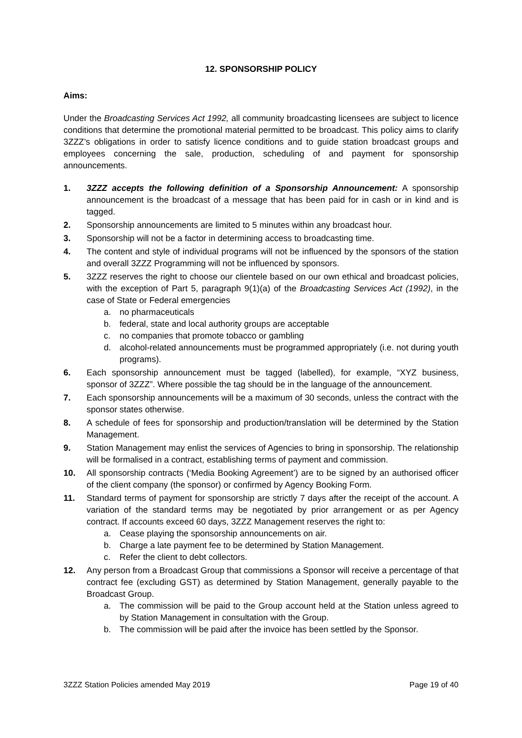12. SPONSORSHIP POLICY
Aims:
Under the Broadcasting Services Act 1992, all community broadcasting licensees are subject to licence conditions that determine the promotional material permitted to be broadcast. This policy aims to clarify 3ZZZ’s obligations in order to satisfy licence conditions and to guide station broadcast groups and employees concerning the sale, production, scheduling of and payment for sponsorship announcements.
1. 3ZZZ accepts the following definition of a Sponsorship Announcement: A sponsorship announcement is the broadcast of a message that has been paid for in cash or in kind and is tagged.
2. Sponsorship announcements are limited to 5 minutes within any broadcast hour.
3. Sponsorship will not be a factor in determining access to broadcasting time.
4. The content and style of individual programs will not be influenced by the sponsors of the station and overall 3ZZZ Programming will not be influenced by sponsors.
5. 3ZZZ reserves the right to choose our clientele based on our own ethical and broadcast policies, with the exception of Part 5, paragraph 9(1)(a) of the Broadcasting Services Act (1992), in the case of State or Federal emergencies
a. no pharmaceuticals
b. federal, state and local authority groups are acceptable
c. no companies that promote tobacco or gambling
d. alcohol-related announcements must be programmed appropriately (i.e. not during youth programs).
6. Each sponsorship announcement must be tagged (labelled), for example, “XYZ business, sponsor of 3ZZZ”. Where possible the tag should be in the language of the announcement.
7. Each sponsorship announcements will be a maximum of 30 seconds, unless the contract with the sponsor states otherwise.
8. A schedule of fees for sponsorship and production/translation will be determined by the Station Management.
9. Station Management may enlist the services of Agencies to bring in sponsorship. The relationship will be formalised in a contract, establishing terms of payment and commission.
10. All sponsorship contracts (‘Media Booking Agreement’) are to be signed by an authorised officer of the client company (the sponsor) or confirmed by Agency Booking Form.
11. Standard terms of payment for sponsorship are strictly 7 days after the receipt of the account. A variation of the standard terms may be negotiated by prior arrangement or as per Agency contract. If accounts exceed 60 days, 3ZZZ Management reserves the right to:
a. Cease playing the sponsorship announcements on air.
b. Charge a late payment fee to be determined by Station Management.
c. Refer the client to debt collectors.
12. Any person from a Broadcast Group that commissions a Sponsor will receive a percentage of that contract fee (excluding GST) as determined by Station Management, generally payable to the Broadcast Group.
a. The commission will be paid to the Group account held at the Station unless agreed to by Station Management in consultation with the Group.
b. The commission will be paid after the invoice has been settled by the Sponsor.
3ZZZ Station Policies amended May 2019 Page 19 of 40